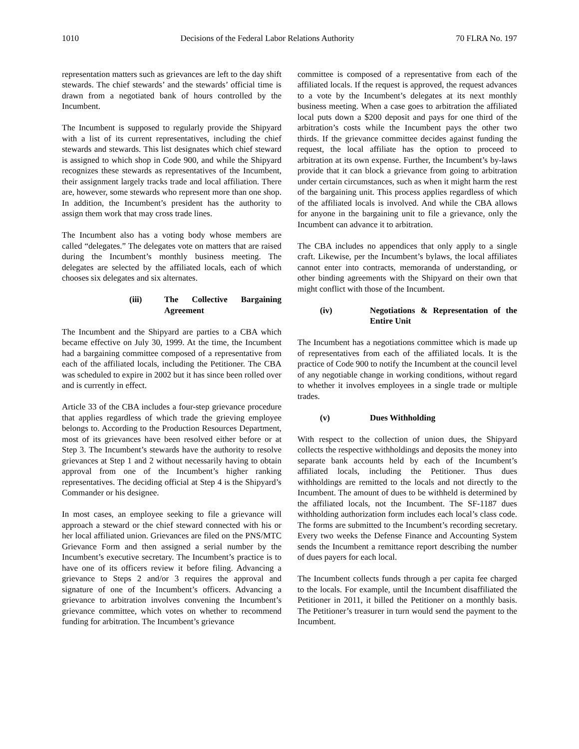1010 Decisions of the Federal Labor Relations Authority 70 FLRA No. 197
representation matters such as grievances are left to the day shift stewards. The chief stewards’ and the stewards’ official time is drawn from a negotiated bank of hours controlled by the Incumbent.
The Incumbent is supposed to regularly provide the Shipyard with a list of its current representatives, including the chief stewards and stewards. This list designates which chief steward is assigned to which shop in Code 900, and while the Shipyard recognizes these stewards as representatives of the Incumbent, their assignment largely tracks trade and local affiliation. There are, however, some stewards who represent more than one shop. In addition, the Incumbent’s president has the authority to assign them work that may cross trade lines.
The Incumbent also has a voting body whose members are called “delegates.” The delegates vote on matters that are raised during the Incumbent’s monthly business meeting. The delegates are selected by the affiliated locals, each of which chooses six delegates and six alternates.
(iii) The Collective Bargaining Agreement
The Incumbent and the Shipyard are parties to a CBA which became effective on July 30, 1999. At the time, the Incumbent had a bargaining committee composed of a representative from each of the affiliated locals, including the Petitioner. The CBA was scheduled to expire in 2002 but it has since been rolled over and is currently in effect.
Article 33 of the CBA includes a four-step grievance procedure that applies regardless of which trade the grieving employee belongs to. According to the Production Resources Department, most of its grievances have been resolved either before or at Step 3. The Incumbent’s stewards have the authority to resolve grievances at Step 1 and 2 without necessarily having to obtain approval from one of the Incumbent’s higher ranking representatives. The deciding official at Step 4 is the Shipyard’s Commander or his designee.
In most cases, an employee seeking to file a grievance will approach a steward or the chief steward connected with his or her local affiliated union. Grievances are filed on the PNS/MTC Grievance Form and then assigned a serial number by the Incumbent’s executive secretary. The Incumbent’s practice is to have one of its officers review it before filing. Advancing a grievance to Steps 2 and/or 3 requires the approval and signature of one of the Incumbent’s officers. Advancing a grievance to arbitration involves convening the Incumbent’s grievance committee, which votes on whether to recommend funding for arbitration. The Incumbent’s grievance
committee is composed of a representative from each of the affiliated locals. If the request is approved, the request advances to a vote by the Incumbent’s delegates at its next monthly business meeting. When a case goes to arbitration the affiliated local puts down a $200 deposit and pays for one third of the arbitration’s costs while the Incumbent pays the other two thirds. If the grievance committee decides against funding the request, the local affiliate has the option to proceed to arbitration at its own expense. Further, the Incumbent’s by-laws provide that it can block a grievance from going to arbitration under certain circumstances, such as when it might harm the rest of the bargaining unit. This process applies regardless of which of the affiliated locals is involved. And while the CBA allows for anyone in the bargaining unit to file a grievance, only the Incumbent can advance it to arbitration.
The CBA includes no appendices that only apply to a single craft. Likewise, per the Incumbent’s bylaws, the local affiliates cannot enter into contracts, memoranda of understanding, or other binding agreements with the Shipyard on their own that might conflict with those of the Incumbent.
(iv) Negotiations & Representation of the Entire Unit
The Incumbent has a negotiations committee which is made up of representatives from each of the affiliated locals. It is the practice of Code 900 to notify the Incumbent at the council level of any negotiable change in working conditions, without regard to whether it involves employees in a single trade or multiple trades.
(v) Dues Withholding
With respect to the collection of union dues, the Shipyard collects the respective withholdings and deposits the money into separate bank accounts held by each of the Incumbent’s affiliated locals, including the Petitioner. Thus dues withholdings are remitted to the locals and not directly to the Incumbent. The amount of dues to be withheld is determined by the affiliated locals, not the Incumbent. The SF-1187 dues withholding authorization form includes each local’s class code. The forms are submitted to the Incumbent’s recording secretary. Every two weeks the Defense Finance and Accounting System sends the Incumbent a remittance report describing the number of dues payers for each local.
The Incumbent collects funds through a per capita fee charged to the locals. For example, until the Incumbent disaffiliated the Petitioner in 2011, it billed the Petitioner on a monthly basis. The Petitioner’s treasurer in turn would send the payment to the Incumbent.